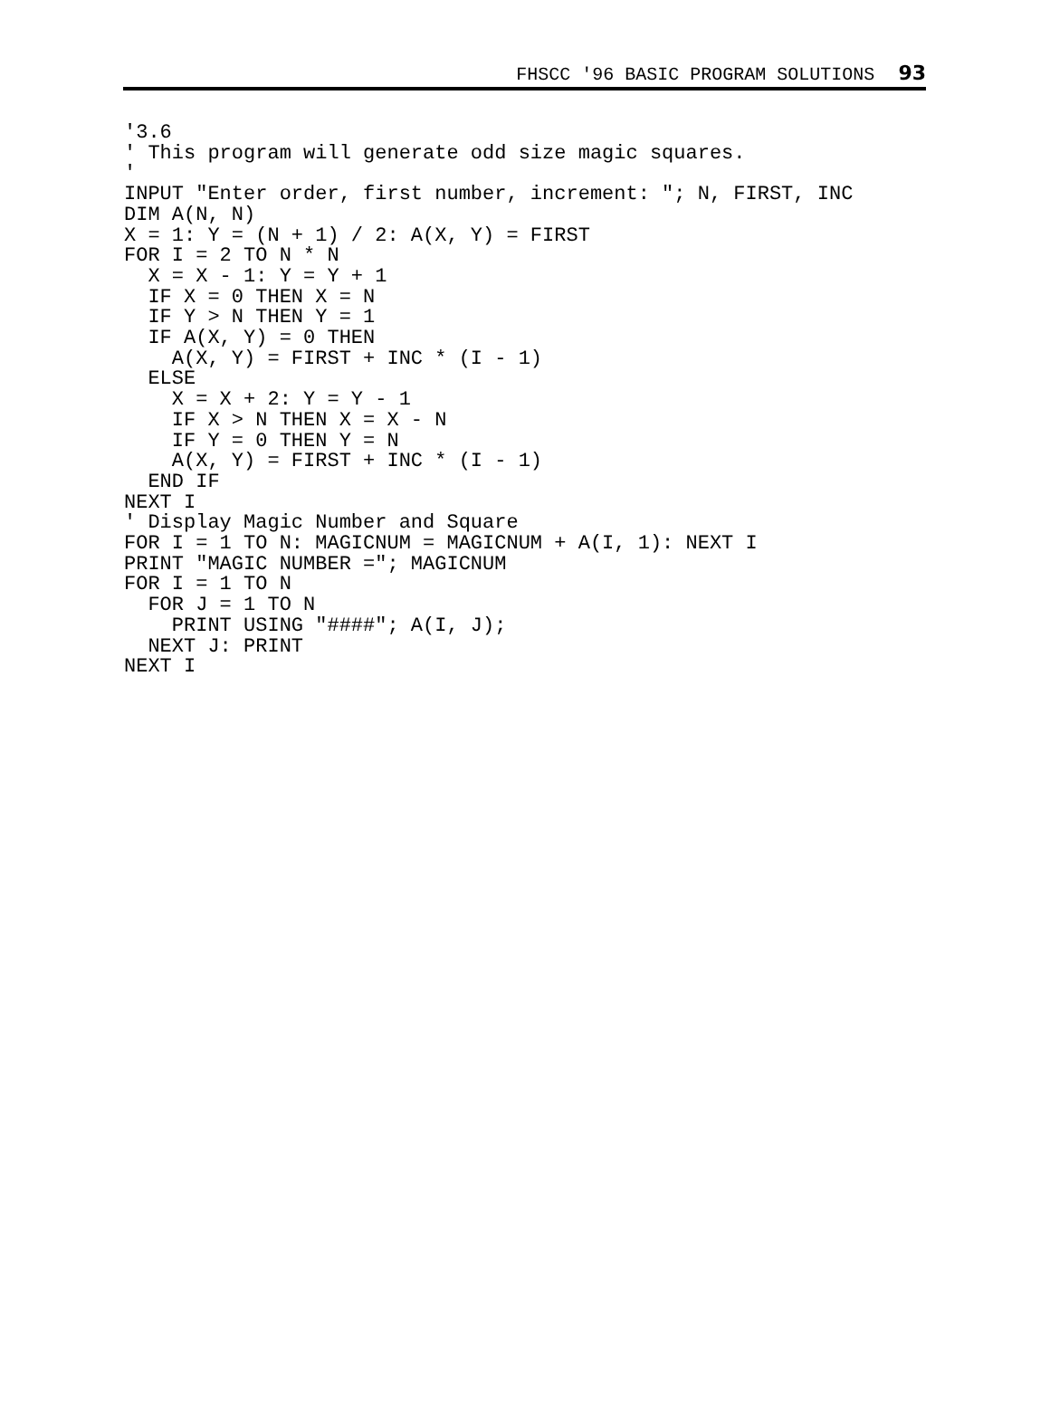FHSCC '96 BASIC PROGRAM SOLUTIONS 93
'3.6
' This program will generate odd size magic squares.
'
INPUT "Enter order, first number, increment: "; N, FIRST, INC
DIM A(N, N)
X = 1: Y = (N + 1) / 2: A(X, Y) = FIRST
FOR I = 2 TO N * N
  X = X - 1: Y = Y + 1
  IF X = 0 THEN X = N
  IF Y > N THEN Y = 1
  IF A(X, Y) = 0 THEN
    A(X, Y) = FIRST + INC * (I - 1)
  ELSE
    X = X + 2: Y = Y - 1
    IF X > N THEN X = X - N
    IF Y = 0 THEN Y = N
    A(X, Y) = FIRST + INC * (I - 1)
  END IF
NEXT I
' Display Magic Number and Square
FOR I = 1 TO N: MAGICNUM = MAGICNUM + A(I, 1): NEXT I
PRINT "MAGIC NUMBER ="; MAGICNUM
FOR I = 1 TO N
  FOR J = 1 TO N
    PRINT USING "####"; A(I, J);
  NEXT J: PRINT
NEXT I